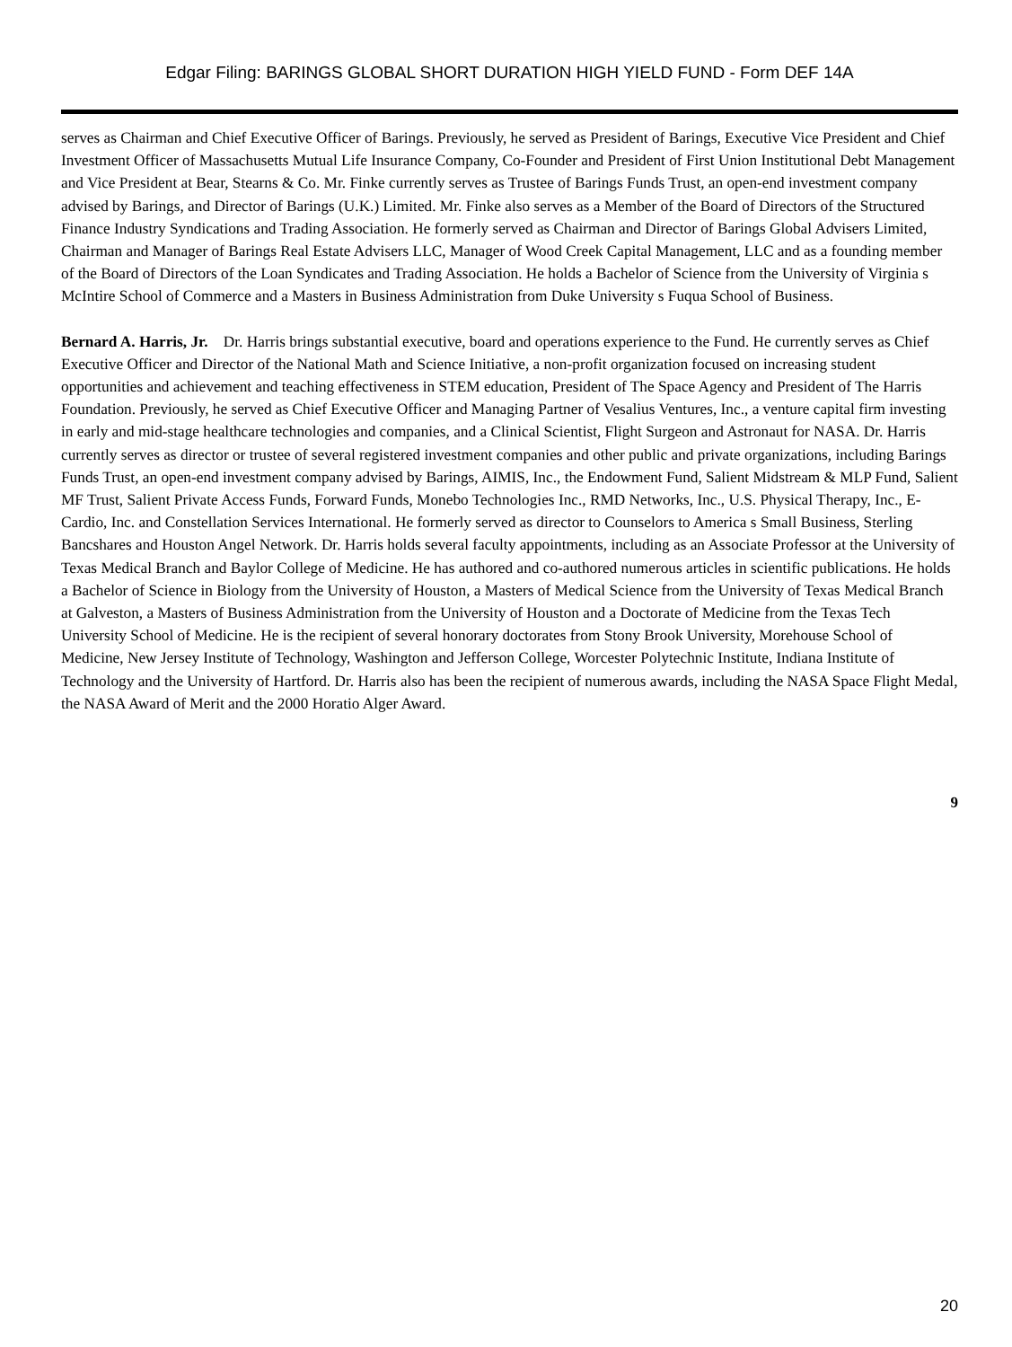Edgar Filing: BARINGS GLOBAL SHORT DURATION HIGH YIELD FUND - Form DEF 14A
serves as Chairman and Chief Executive Officer of Barings. Previously, he served as President of Barings, Executive Vice President and Chief Investment Officer of Massachusetts Mutual Life Insurance Company, Co-Founder and President of First Union Institutional Debt Management and Vice President at Bear, Stearns & Co. Mr. Finke currently serves as Trustee of Barings Funds Trust, an open-end investment company advised by Barings, and Director of Barings (U.K.) Limited. Mr. Finke also serves as a Member of the Board of Directors of the Structured Finance Industry Syndications and Trading Association. He formerly served as Chairman and Director of Barings Global Advisers Limited, Chairman and Manager of Barings Real Estate Advisers LLC, Manager of Wood Creek Capital Management, LLC and as a founding member of the Board of Directors of the Loan Syndicates and Trading Association. He holds a Bachelor of Science from the University of Virginia s McIntire School of Commerce and a Masters in Business Administration from Duke University s Fuqua School of Business.
Bernard A. Harris, Jr. Dr. Harris brings substantial executive, board and operations experience to the Fund. He currently serves as Chief Executive Officer and Director of the National Math and Science Initiative, a non-profit organization focused on increasing student opportunities and achievement and teaching effectiveness in STEM education, President of The Space Agency and President of The Harris Foundation. Previously, he served as Chief Executive Officer and Managing Partner of Vesalius Ventures, Inc., a venture capital firm investing in early and mid-stage healthcare technologies and companies, and a Clinical Scientist, Flight Surgeon and Astronaut for NASA. Dr. Harris currently serves as director or trustee of several registered investment companies and other public and private organizations, including Barings Funds Trust, an open-end investment company advised by Barings, AIMIS, Inc., the Endowment Fund, Salient Midstream & MLP Fund, Salient MF Trust, Salient Private Access Funds, Forward Funds, Monebo Technologies Inc., RMD Networks, Inc., U.S. Physical Therapy, Inc., E-Cardio, Inc. and Constellation Services International. He formerly served as director to Counselors to America s Small Business, Sterling Bancshares and Houston Angel Network. Dr. Harris holds several faculty appointments, including as an Associate Professor at the University of Texas Medical Branch and Baylor College of Medicine. He has authored and co-authored numerous articles in scientific publications. He holds a Bachelor of Science in Biology from the University of Houston, a Masters of Medical Science from the University of Texas Medical Branch at Galveston, a Masters of Business Administration from the University of Houston and a Doctorate of Medicine from the Texas Tech University School of Medicine. He is the recipient of several honorary doctorates from Stony Brook University, Morehouse School of Medicine, New Jersey Institute of Technology, Washington and Jefferson College, Worcester Polytechnic Institute, Indiana Institute of Technology and the University of Hartford. Dr. Harris also has been the recipient of numerous awards, including the NASA Space Flight Medal, the NASA Award of Merit and the 2000 Horatio Alger Award.
9
20